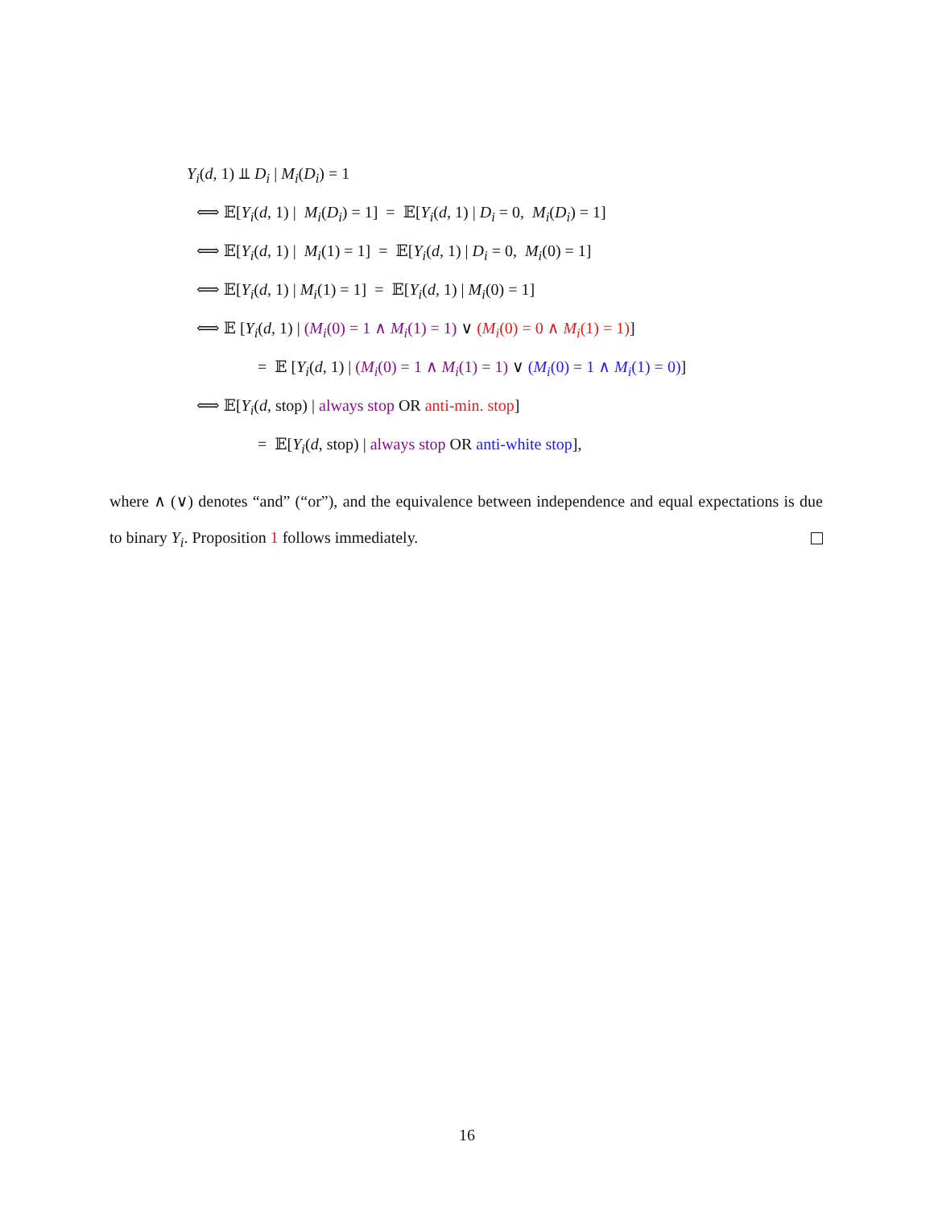Y<sub>i</sub>(d, 1) ⫫ D<sub>i</sub> | M<sub>i</sub>(D<sub>i</sub>) = 1
⟺ 𝔼[Y<sub>i</sub>(d, 1) | M<sub>i</sub>(D<sub>i</sub>) = 1] = 𝔼[Y<sub>i</sub>(d, 1) | D<sub>i</sub> = 0, M<sub>i</sub>(D<sub>i</sub>) = 1]
⟺ 𝔼[Y<sub>i</sub>(d, 1) | M<sub>i</sub>(1) = 1] = 𝔼[Y<sub>i</sub>(d, 1) | D<sub>i</sub> = 0, M<sub>i</sub>(0) = 1]
⟺ 𝔼[Y<sub>i</sub>(d, 1) | M<sub>i</sub>(1) = 1] = 𝔼[Y<sub>i</sub>(d, 1) | M<sub>i</sub>(0) = 1]
⟺ 𝔼 [Y<sub>i</sub>(d, 1) | (M<sub>i</sub>(0) = 1 ∧ M<sub>i</sub>(1) = 1) ∨ (M<sub>i</sub>(0) = 0 ∧ M<sub>i</sub>(1) = 1)]
= 𝔼 [Y<sub>i</sub>(d, 1) | (M<sub>i</sub>(0) = 1 ∧ M<sub>i</sub>(1) = 1) ∨ (M<sub>i</sub>(0) = 1 ∧ M<sub>i</sub>(1) = 0)]
⟺ 𝔼[Y<sub>i</sub>(d, stop) | always stop OR anti-min. stop]
= 𝔼[Y<sub>i</sub>(d, stop) | always stop OR anti-white stop],
where ∧ (∨) denotes “and” (“or”), and the equivalence between independence and equal expectations is due to binary Y<sub>i</sub>. Proposition 1 follows immediately.
16